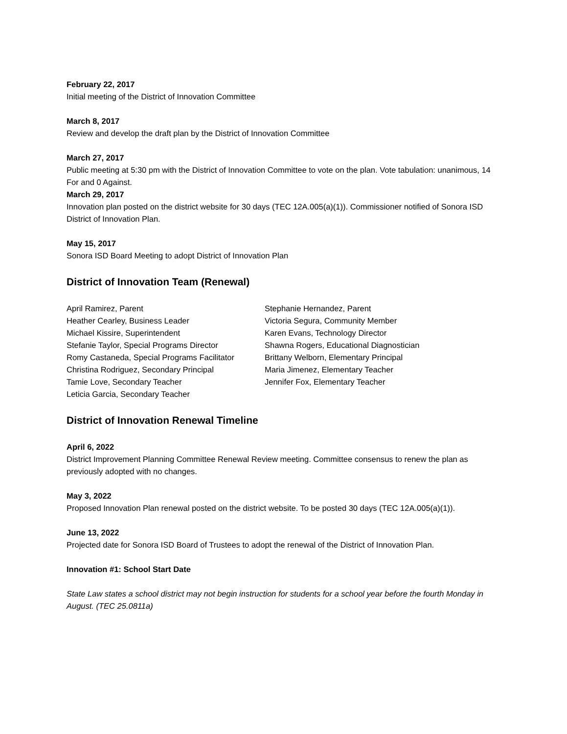February 22, 2017
Initial meeting of the District of Innovation Committee
March 8, 2017
Review and develop the draft plan by the District of Innovation Committee
March 27, 2017
Public meeting at 5:30 pm with the District of Innovation Committee to vote on the plan. Vote tabulation: unanimous, 14 For and 0 Against.
March 29, 2017
Innovation plan posted on the district website for 30 days (TEC 12A.005(a)(1)). Commissioner notified of Sonora ISD District of Innovation Plan.
May 15, 2017
Sonora ISD Board Meeting to adopt District of Innovation Plan
District of Innovation Team (Renewal)
April Ramirez, Parent
Heather Cearley, Business Leader
Michael Kissire, Superintendent
Stefanie Taylor, Special Programs Director
Romy Castaneda, Special Programs Facilitator
Christina Rodriguez, Secondary Principal
Tamie Love, Secondary Teacher
Leticia Garcia, Secondary Teacher
Stephanie Hernandez, Parent
Victoria Segura, Community Member
Karen Evans, Technology Director
Shawna Rogers, Educational Diagnostician
Brittany Welborn, Elementary Principal
Maria Jimenez, Elementary Teacher
Jennifer Fox, Elementary Teacher
District of Innovation Renewal Timeline
April 6, 2022
District Improvement Planning Committee Renewal Review meeting. Committee consensus to renew the plan as previously adopted with no changes.
May 3, 2022
Proposed Innovation Plan renewal posted on the district website. To be posted 30 days (TEC 12A.005(a)(1)).
June 13, 2022
Projected date for Sonora ISD Board of Trustees to adopt the renewal of the District of Innovation Plan.
Innovation #1: School Start Date
State Law states a school district may not begin instruction for students for a school year before the fourth Monday in August. (TEC 25.0811a)